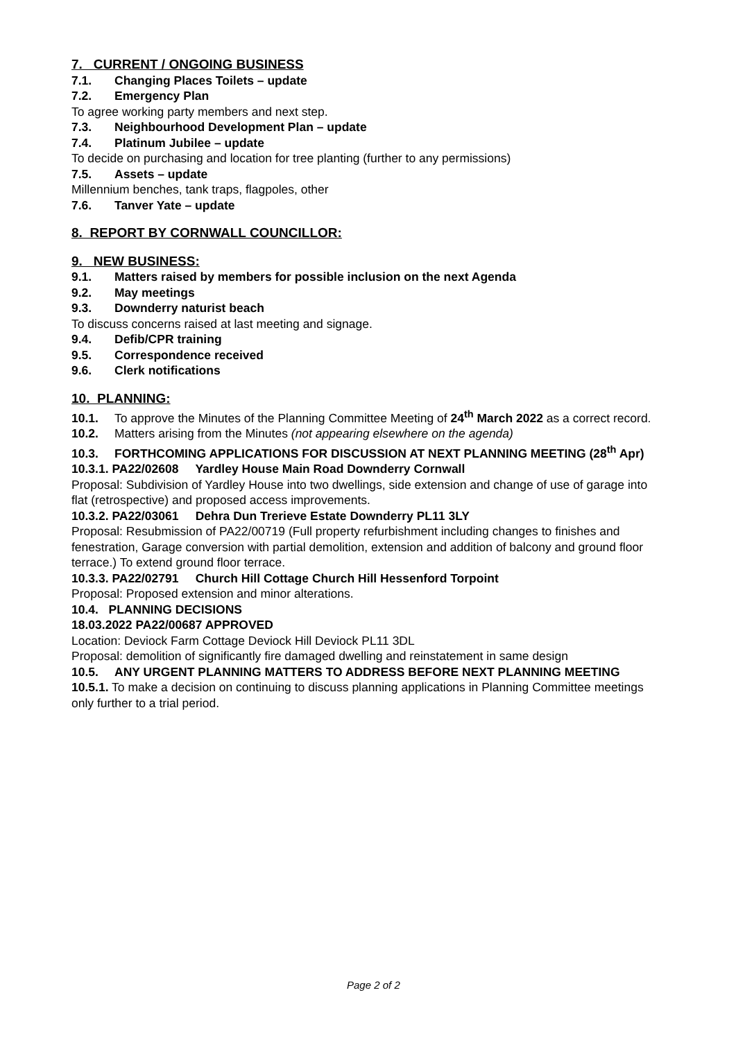7. CURRENT / ONGOING BUSINESS
7.1. Changing Places Toilets – update
7.2. Emergency Plan
To agree working party members and next step.
7.3. Neighbourhood Development Plan – update
7.4. Platinum Jubilee – update
To decide on purchasing and location for tree planting (further to any permissions)
7.5. Assets – update
Millennium benches, tank traps, flagpoles, other
7.6. Tanver Yate – update
8. REPORT BY CORNWALL COUNCILLOR:
9. NEW BUSINESS:
9.1. Matters raised by members for possible inclusion on the next Agenda
9.2. May meetings
9.3. Downderry naturist beach
To discuss concerns raised at last meeting and signage.
9.4. Defib/CPR training
9.5. Correspondence received
9.6. Clerk notifications
10. PLANNING:
10.1. To approve the Minutes of the Planning Committee Meeting of 24<sup>th</sup> March 2022 as a correct record.
10.2. Matters arising from the Minutes (not appearing elsewhere on the agenda)
10.3. FORTHCOMING APPLICATIONS FOR DISCUSSION AT NEXT PLANNING MEETING (28<sup>th</sup> Apr)
10.3.1. PA22/02608 Yardley House Main Road Downderry Cornwall
Proposal: Subdivision of Yardley House into two dwellings, side extension and change of use of garage into flat (retrospective) and proposed access improvements.
10.3.2. PA22/03061 Dehra Dun Trerieve Estate Downderry PL11 3LY
Proposal: Resubmission of PA22/00719 (Full property refurbishment including changes to finishes and fenestration, Garage conversion with partial demolition, extension and addition of balcony and ground floor terrace.) To extend ground floor terrace.
10.3.3. PA22/02791 Church Hill Cottage Church Hill Hessenford Torpoint
Proposal: Proposed extension and minor alterations.
10.4. PLANNING DECISIONS
18.03.2022 PA22/00687 APPROVED
Location: Deviock Farm Cottage Deviock Hill Deviock PL11 3DL
Proposal: demolition of significantly fire damaged dwelling and reinstatement in same design
10.5. ANY URGENT PLANNING MATTERS TO ADDRESS BEFORE NEXT PLANNING MEETING
10.5.1. To make a decision on continuing to discuss planning applications in Planning Committee meetings only further to a trial period.
Page 2 of 2